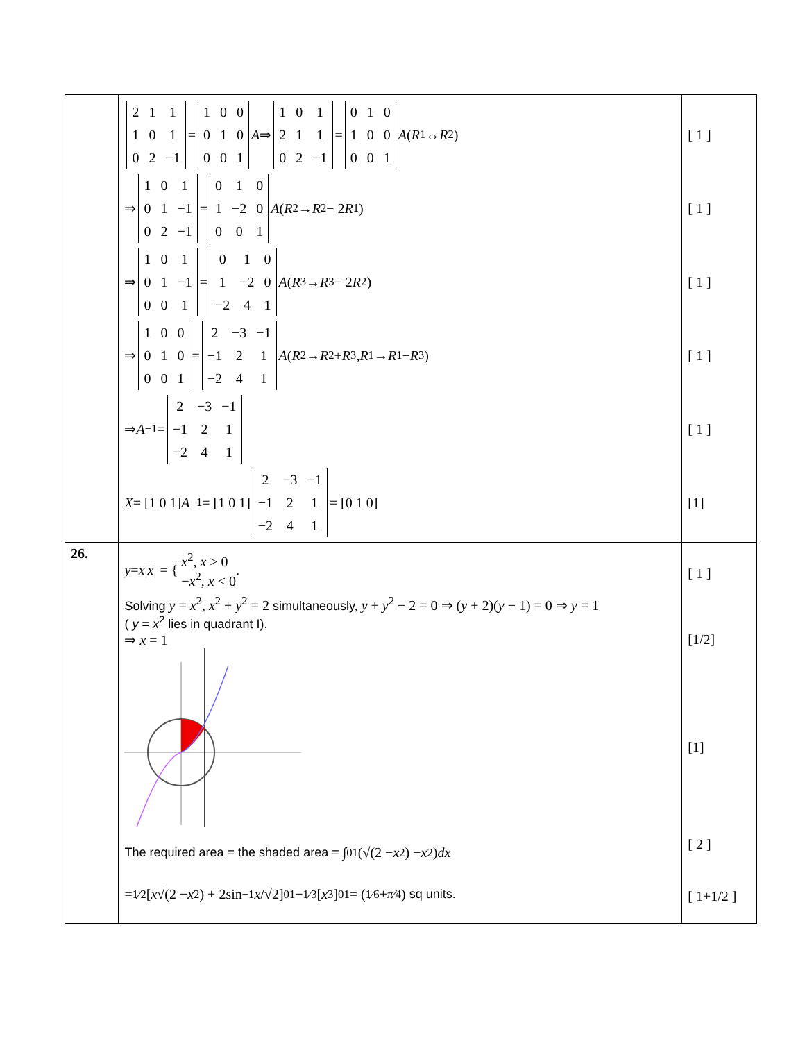| | / 2 / 1 / 1 / / 1 / 0 / 1 / / 0 / 2 / −1 / = / 1 / 0 / 0 / / 0 / 1 / 0 / / 0 / 0 / 1 / A ⇒ / 1 / 0 / 1 / / 2 / 1 / 1 / / 0 / 2 / −1 / = / 0 / 1 / 0 / / 1 / 0 / 0 / / 0 / 0 / 1 / A ( R<sub>1</sub> ↔ R<sub>2</sub>) ⇒ / 1 / 0 / 1 / / 0 / 1 / −1 / / 0 / 2 / −1 / = / 0 / 1 / 0 / / 1 / −2 / 0 / / 0 / 0 / 1 / A ( R<sub>2</sub> → R<sub>2</sub> − 2 R<sub>1</sub>) ⇒ / 1 / 0 / 1 / / 0 / 1 / −1 / / 0 / 0 / 1 / = / 0 / 1 / 0 / / 1 / −2 / 0 / / −2 / 4 / 1 / A ( R<sub>3</sub> → R<sub>3</sub> − 2 R<sub>2</sub>) ⇒ / 1 / 0 / 0 / / 0 / 1 / 0 / / 0 / 0 / 1 / = / 2 / −3 / −1 / / −1 / 2 / 1 / / −2 / 4 / 1 / A ( R<sub>2</sub> → R<sub>2</sub> + R<sub>3</sub>, R<sub>1</sub> → R<sub>1</sub> − R<sub>3</sub>) ⇒ A<sup>−1</sup> = / 2 / −3 / −1 / / −1 / 2 / 1 / / −2 / 4 / 1 / X = [1 0 1] A<sup>−1</sup> = [1 0 1] / 2 / −3 / −1 / / −1 / 2 / 1 / / −2 / 4 / 1 / = [0 1 0] | [ 1 ] [ 1 ] [ 1 ] [ 1 ] [ 1 ] [1] |
| 26. | y = x / x / = { x<sup>2</sup>, x ≥ 0 − x<sup>2</sup>, x < 0 . Solving y = x<sup>2</sup>, x<sup>2</sup> + y<sup>2</sup> = 2 simultaneously, y + y<sup>2</sup> − 2 = 0 ⇒ ( y + 2)( y − 1) = 0 ⇒ y = 1 ( y = x<sup>2</sup> lies in quadrant I). ⇒ x = 1 The required area = the shaded area = ∫<sub>0</sub><sup>1</sup> (√(2 − x<sup>2</sup>) − x<sup>2</sup>) dx = 1⁄2[ x √(2 − x<sup>2</sup>) + 2sin<sup>−1</sup> x /√2]<sub>0</sub><sup>1</sup> − 1⁄3[ x<sup>3</sup>]<sub>0</sub><sup>1</sup> = (1⁄6 + π⁄4) sq units. | [ 1 ] [1/2] [1] [ 2 ] [ 1+1/2 ] |